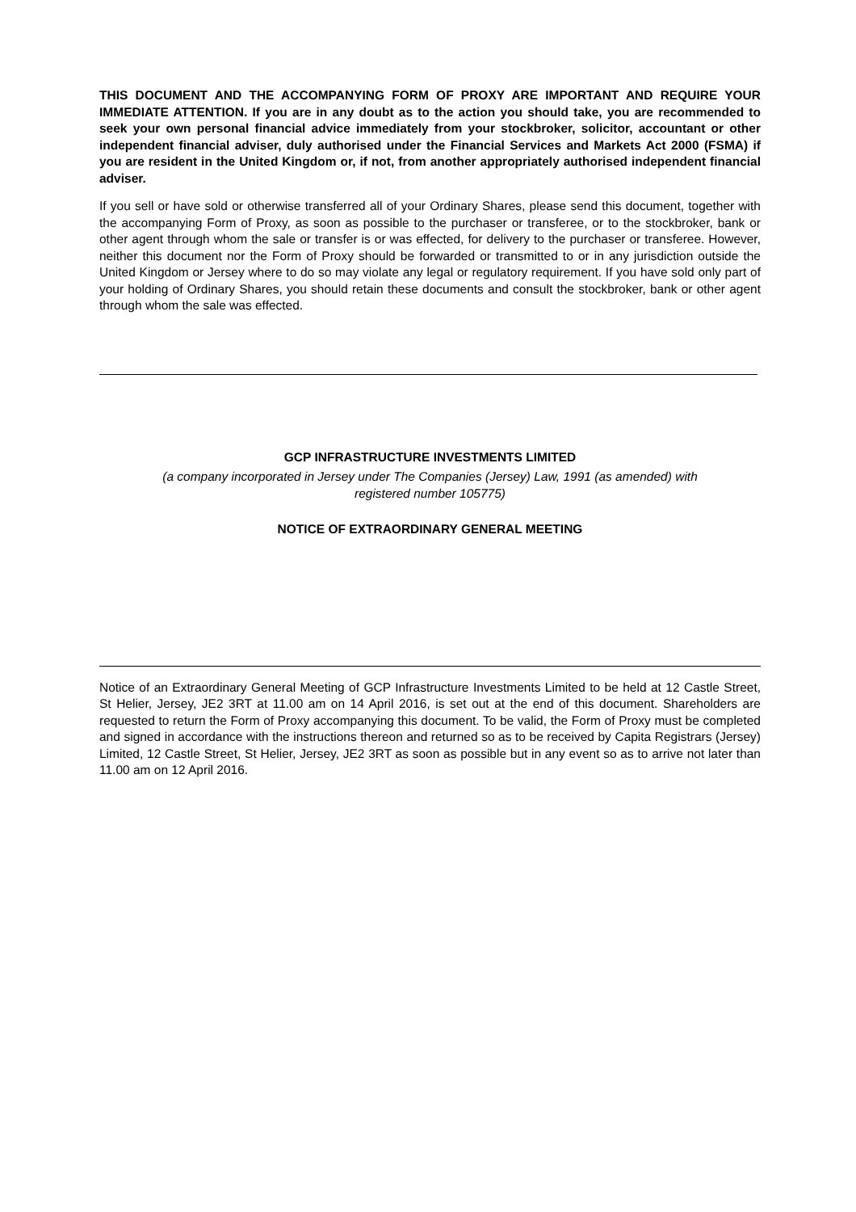THIS DOCUMENT AND THE ACCOMPANYING FORM OF PROXY ARE IMPORTANT AND REQUIRE YOUR IMMEDIATE ATTENTION. If you are in any doubt as to the action you should take, you are recommended to seek your own personal financial advice immediately from your stockbroker, solicitor, accountant or other independent financial adviser, duly authorised under the Financial Services and Markets Act 2000 (FSMA) if you are resident in the United Kingdom or, if not, from another appropriately authorised independent financial adviser.
If you sell or have sold or otherwise transferred all of your Ordinary Shares, please send this document, together with the accompanying Form of Proxy, as soon as possible to the purchaser or transferee, or to the stockbroker, bank or other agent through whom the sale or transfer is or was effected, for delivery to the purchaser or transferee. However, neither this document nor the Form of Proxy should be forwarded or transmitted to or in any jurisdiction outside the United Kingdom or Jersey where to do so may violate any legal or regulatory requirement. If you have sold only part of your holding of Ordinary Shares, you should retain these documents and consult the stockbroker, bank or other agent through whom the sale was effected.
GCP INFRASTRUCTURE INVESTMENTS LIMITED
(a company incorporated in Jersey under The Companies (Jersey) Law, 1991 (as amended) with
registered number 105775)
NOTICE OF EXTRAORDINARY GENERAL MEETING
Notice of an Extraordinary General Meeting of GCP Infrastructure Investments Limited to be held at 12 Castle Street, St Helier, Jersey, JE2 3RT at 11.00 am on 14 April 2016, is set out at the end of this document. Shareholders are requested to return the Form of Proxy accompanying this document. To be valid, the Form of Proxy must be completed and signed in accordance with the instructions thereon and returned so as to be received by Capita Registrars (Jersey) Limited, 12 Castle Street, St Helier, Jersey, JE2 3RT as soon as possible but in any event so as to arrive not later than 11.00 am on 12 April 2016.